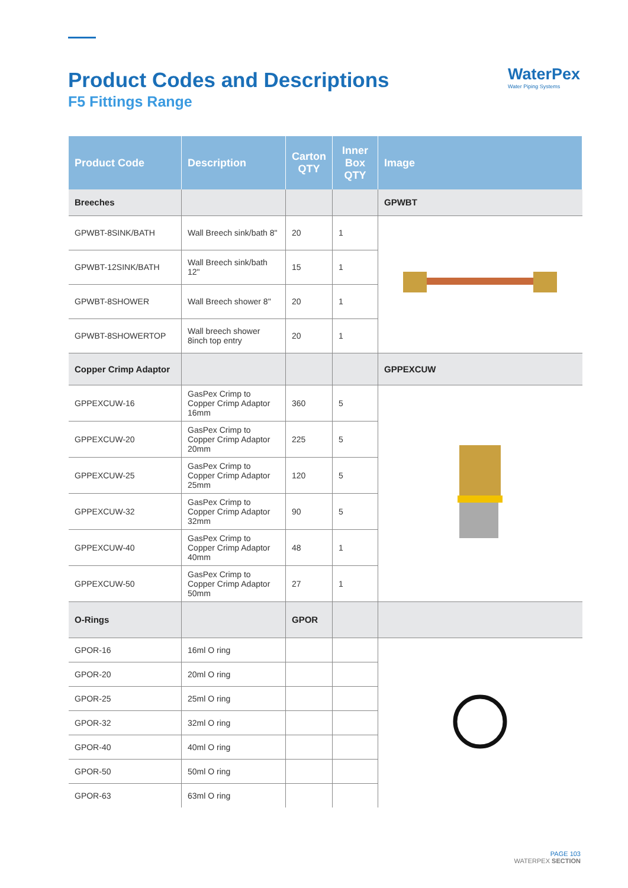Product Codes and Descriptions
F5 Fittings Range
WaterPex
Water Piping Systems
| Product Code | Description | Carton QTY | Inner Box QTY | Image |
| --- | --- | --- | --- | --- |
| Breeches | | | | GPWBT |
| GPWBT-8SINK/BATH | Wall Breech sink/bath 8" | 20 | 1 | |
| GPWBT-12SINK/BATH | Wall Breech sink/bath 12" | 15 | 1 | |
| GPWBT-8SHOWER | Wall Breech shower 8" | 20 | 1 | |
| GPWBT-8SHOWERTOP | Wall breech shower 8inch top entry | 20 | 1 | |
| Copper Crimp Adaptor | | | | GPPEXCUW |
| GPPEXCUW-16 | GasPex Crimp to Copper Crimp Adaptor 16mm | 360 | 5 | |
| GPPEXCUW-20 | GasPex Crimp to Copper Crimp Adaptor 20mm | 225 | 5 | |
| GPPEXCUW-25 | GasPex Crimp to Copper Crimp Adaptor 25mm | 120 | 5 | |
| GPPEXCUW-32 | GasPex Crimp to Copper Crimp Adaptor 32mm | 90 | 5 | |
| GPPEXCUW-40 | GasPex Crimp to Copper Crimp Adaptor 40mm | 48 | 1 | |
| GPPEXCUW-50 | GasPex Crimp to Copper Crimp Adaptor 50mm | 27 | 1 | |
| O-Rings | | GPOR | | |
| GPOR-16 | 16ml O ring | | | |
| GPOR-20 | 20ml O ring | | | |
| GPOR-25 | 25ml O ring | | | |
| GPOR-32 | 32ml O ring | | | |
| GPOR-40 | 40ml O ring | | | |
| GPOR-50 | 50ml O ring | | | |
| GPOR-63 | 63ml O ring | | | |
PAGE 103
WATERPEX SECTION